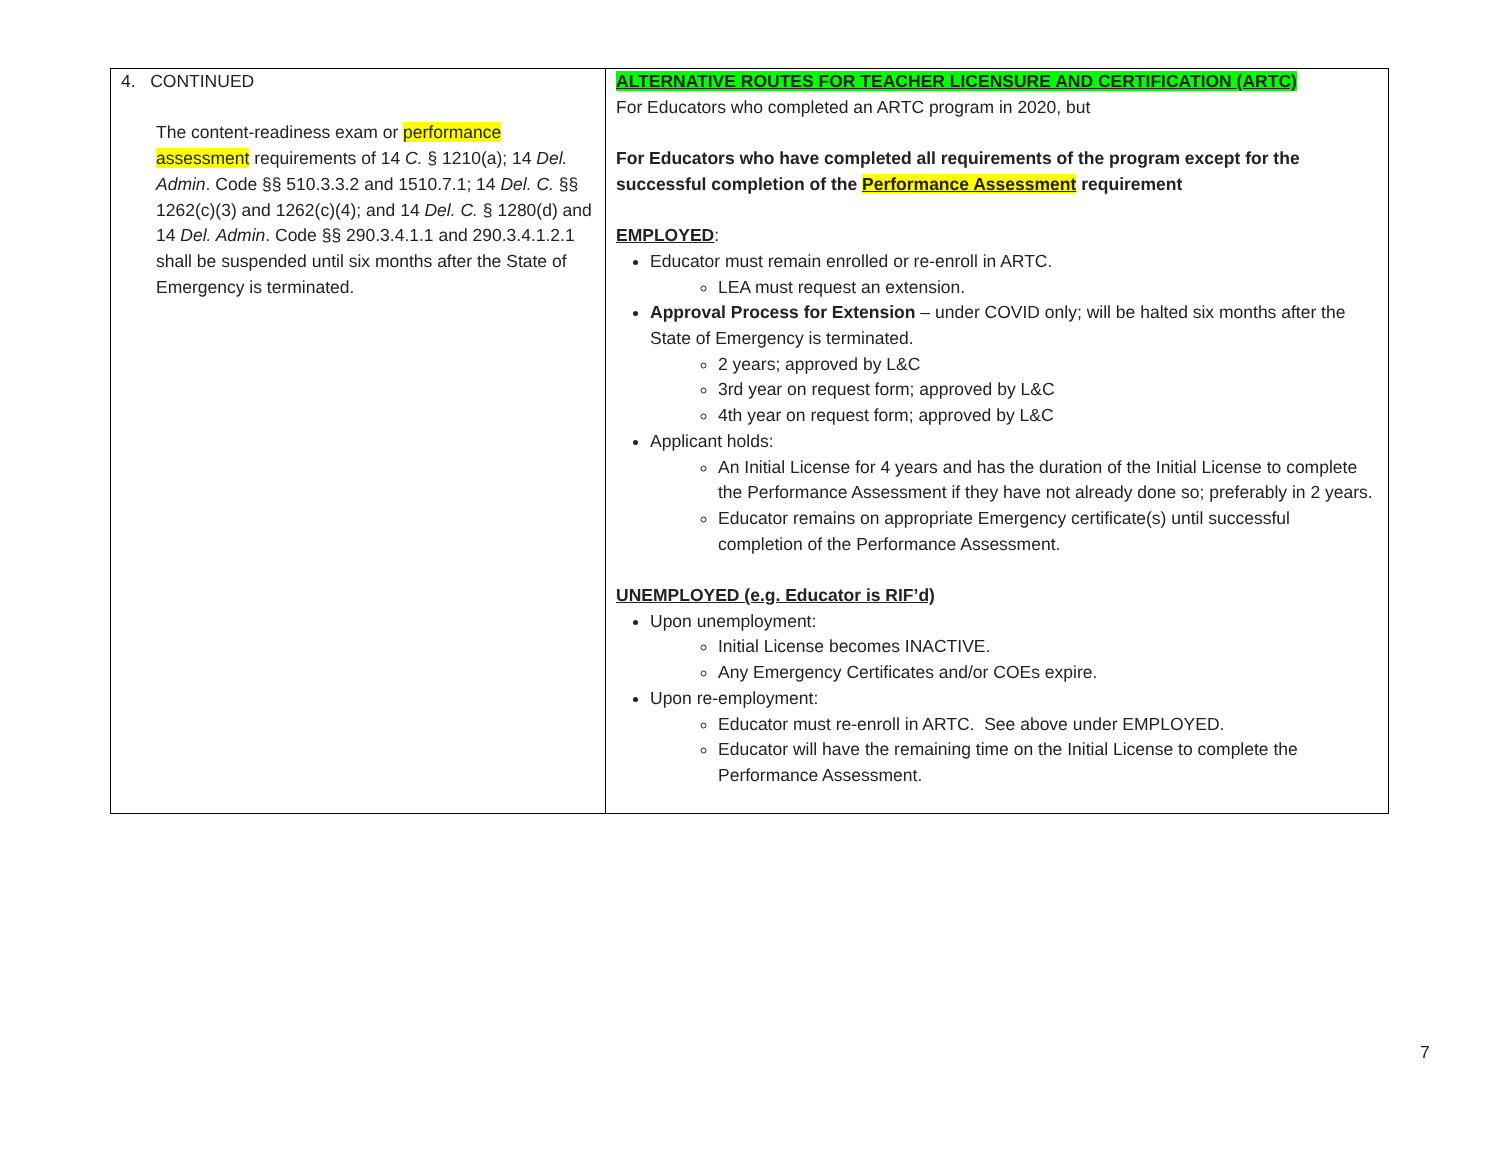| 4. CONTINUED The content-readiness exam or performance assessment requirements of 14 C. § 1210(a); 14 Del. Admin . Code §§ 510.3.3.2 and 1510.7.1; 14 Del. C. §§ 1262(c)(3) and 1262(c)(4); and 14 Del. C. § 1280(d) and 14 Del. Admin . Code §§ 290.3.4.1.1 and 290.3.4.1.2.1 shall be suspended until six months after the State of Emergency is terminated. | ALTERNATIVE ROUTES FOR TEACHER LICENSURE AND CERTIFICATION (ARTC) For Educators who completed an ARTC program in 2020, but For Educators who have completed all requirements of the program except for the successful completion of the Performance Assessment requirement EMPLOYED : Educator must remain enrolled or re-enroll in ARTC. LEA must request an extension. Approval Process for Extension – under COVID only; will be halted six months after the State of Emergency is terminated. 2 years; approved by L&C 3rd year on request form; approved by L&C 4th year on request form; approved by L&C Applicant holds: An Initial License for 4 years and has the duration of the Initial License to complete the Performance Assessment if they have not already done so; preferably in 2 years. Educator remains on appropriate Emergency certificate(s) until successful completion of the Performance Assessment. UNEMPLOYED (e.g. Educator is RIF’d) Upon unemployment: Initial License becomes INACTIVE. Any Emergency Certificates and/or COEs expire. Upon re-employment: Educator must re-enroll in ARTC. See above under EMPLOYED. Educator will have the remaining time on the Initial License to complete the Performance Assessment. |
7